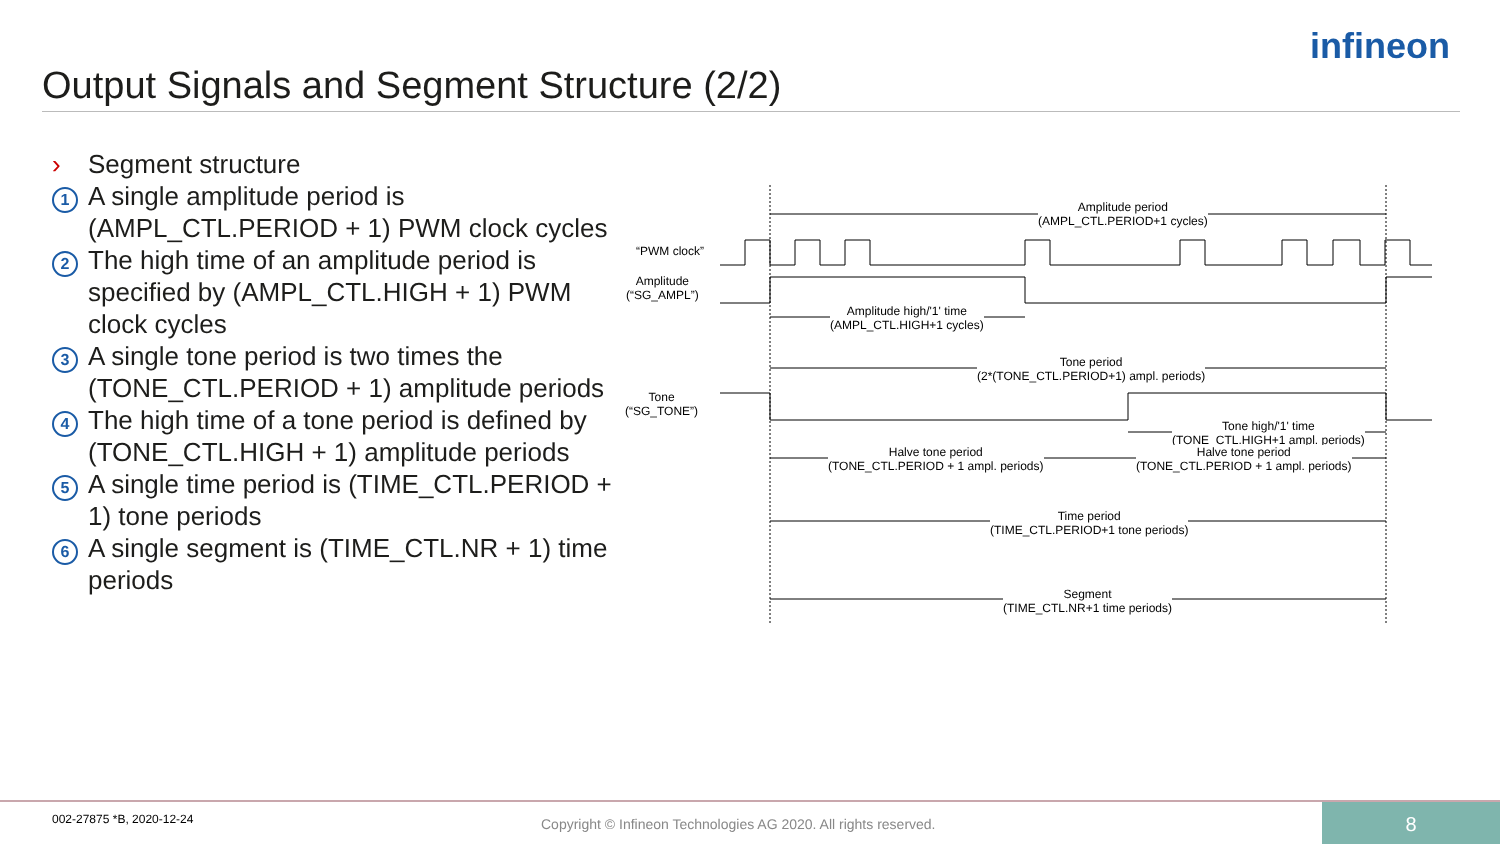infineon
Output Signals and Segment Structure (2/2)
› Segment structure
1
A single amplitude period is (AMPL_CTL.PERIOD + 1) PWM clock cycles
2
The high time of an amplitude period is specified by (AMPL_CTL.HIGH + 1) PWM clock cycles
3
A single tone period is two times the (TONE_CTL.PERIOD + 1) amplitude periods
4
The high time of a tone period is defined by (TONE_CTL.HIGH + 1) amplitude periods
5
A single time period is (TIME_CTL.PERIOD + 1) tone periods
6
A single segment is (TIME_CTL.NR + 1) time periods
Amplitude period
(AMPL_CTL.PERIOD+1 cycles)
“PWM clock”
Amplitude
(“SG_AMPL”)
Amplitude high/'1' time
(AMPL_CTL.HIGH+1 cycles)
Tone period
(2*(TONE_CTL.PERIOD+1) ampl. periods)
Tone
(“SG_TONE”)
Tone high/'1' time
(TONE_CTL.HIGH+1 ampl. periods)
Halve tone period
(TONE_CTL.PERIOD + 1 ampl. periods)
Halve tone period
(TONE_CTL.PERIOD + 1 ampl. periods)
Time period
(TIME_CTL.PERIOD+1 tone periods)
Segment
(TIME_CTL.NR+1 time periods)
002-27875 *B, 2020-12-24 Copyright © Infineon Technologies AG 2020. All rights reserved.
8